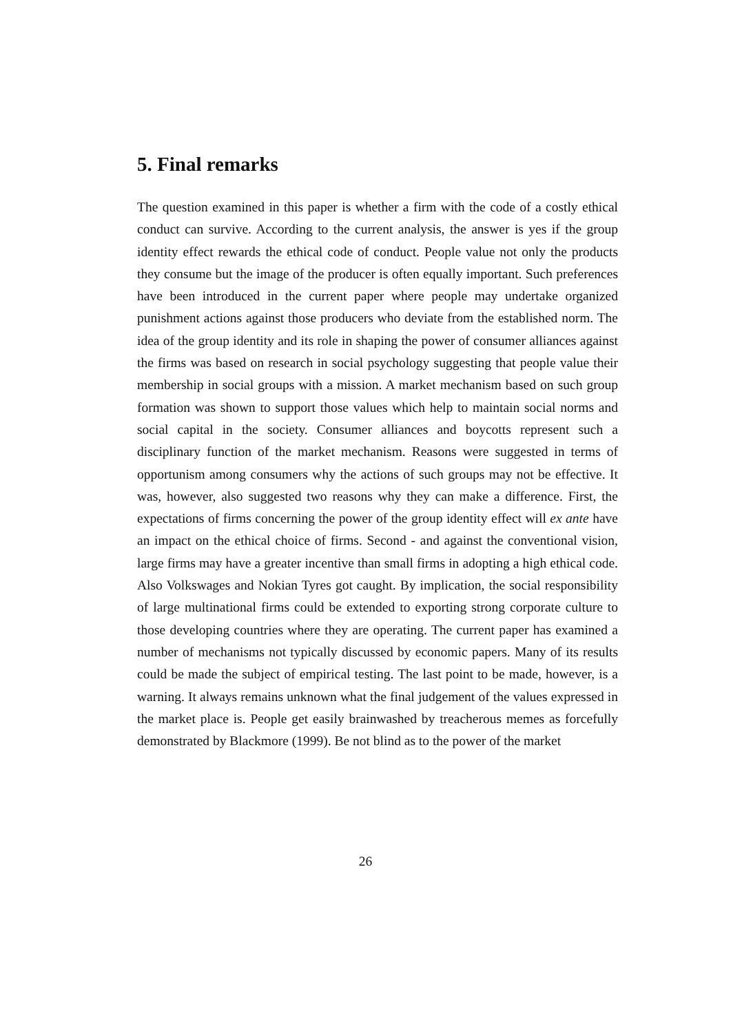5. Final remarks
The question examined in this paper is whether a firm with the code of a costly ethical conduct can survive. According to the current analysis, the answer is yes if the group identity effect rewards the ethical code of conduct. People value not only the products they consume but the image of the producer is often equally important. Such preferences have been introduced in the current paper where people may undertake organized punishment actions against those producers who deviate from the established norm. The idea of the group identity and its role in shaping the power of consumer alliances against the firms was based on research in social psychology suggesting that people value their membership in social groups with a mission. A market mechanism based on such group formation was shown to support those values which help to maintain social norms and social capital in the society. Consumer alliances and boycotts represent such a disciplinary function of the market mechanism. Reasons were suggested in terms of opportunism among consumers why the actions of such groups may not be effective. It was, however, also suggested two reasons why they can make a difference. First, the expectations of firms concerning the power of the group identity effect will ex ante have an impact on the ethical choice of firms. Second - and against the conventional vision, large firms may have a greater incentive than small firms in adopting a high ethical code. Also Volkswages and Nokian Tyres got caught. By implication, the social responsibility of large multinational firms could be extended to exporting strong corporate culture to those developing countries where they are operating. The current paper has examined a number of mechanisms not typically discussed by economic papers. Many of its results could be made the subject of empirical testing. The last point to be made, however, is a warning. It always remains unknown what the final judgement of the values expressed in the market place is. People get easily brainwashed by treacherous memes as forcefully demonstrated by Blackmore (1999). Be not blind as to the power of the market
26